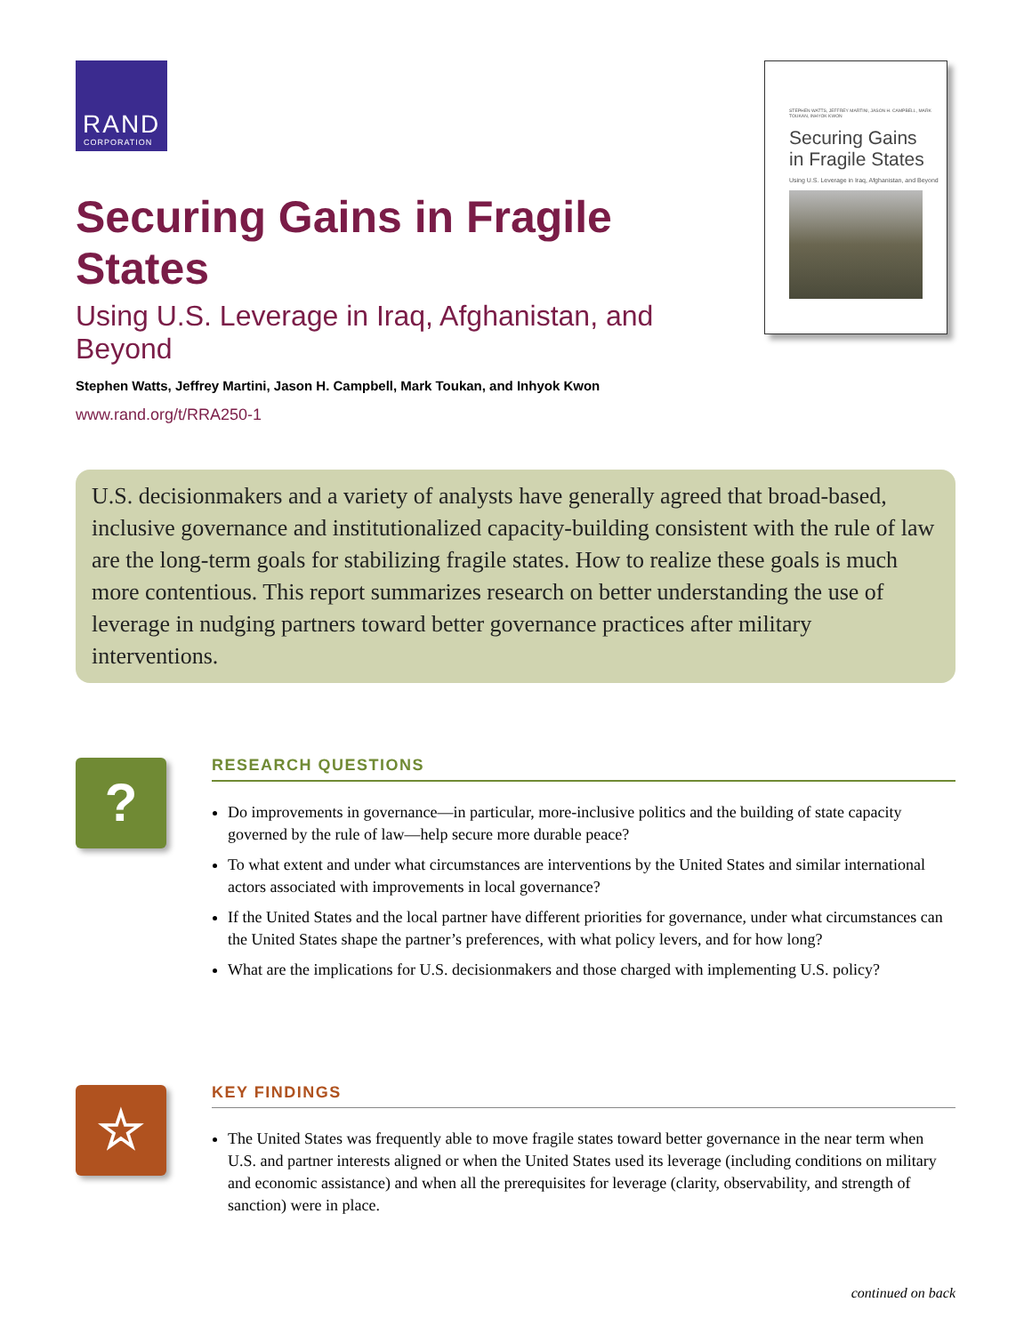RAND
CORPORATION
Securing Gains in Fragile States
Using U.S. Leverage in Iraq, Afghanistan, and Beyond
Stephen Watts, Jeffrey Martini, Jason H. Campbell, Mark Toukan, and Inhyok Kwon
www.rand.org/t/RRA250-1
STEPHEN WATTS, JEFFREY MARTINI, JASON H. CAMPBELL, MARK TOUKAN, INHYOK KWON
Securing Gains
in Fragile States
Using U.S. Leverage in Iraq, Afghanistan, and Beyond
U.S. decisionmakers and a variety of analysts have generally agreed that broad-based, inclusive governance and institutionalized capacity-building consistent with the rule of law are the long-term goals for stabilizing fragile states. How to realize these goals is much more contentious. This report summarizes research on better understanding the use of leverage in nudging partners toward better governance practices after military interventions.
?
RESEARCH QUESTIONS
Do improvements in governance—in particular, more-inclusive politics and the building of state capacity governed by the rule of law—help secure more durable peace?
To what extent and under what circumstances are interventions by the United States and similar international actors associated with improvements in local governance?
If the United States and the local partner have different priorities for governance, under what circumstances can the United States shape the partner’s preferences, with what policy levers, and for how long?
What are the implications for U.S. decisionmakers and those charged with implementing U.S. policy?
☆
KEY FINDINGS
The United States was frequently able to move fragile states toward better governance in the near term when U.S. and partner interests aligned or when the United States used its leverage (including conditions on military and economic assistance) and when all the prerequisites for leverage (clarity, observability, and strength of sanction) were in place.
continued on back